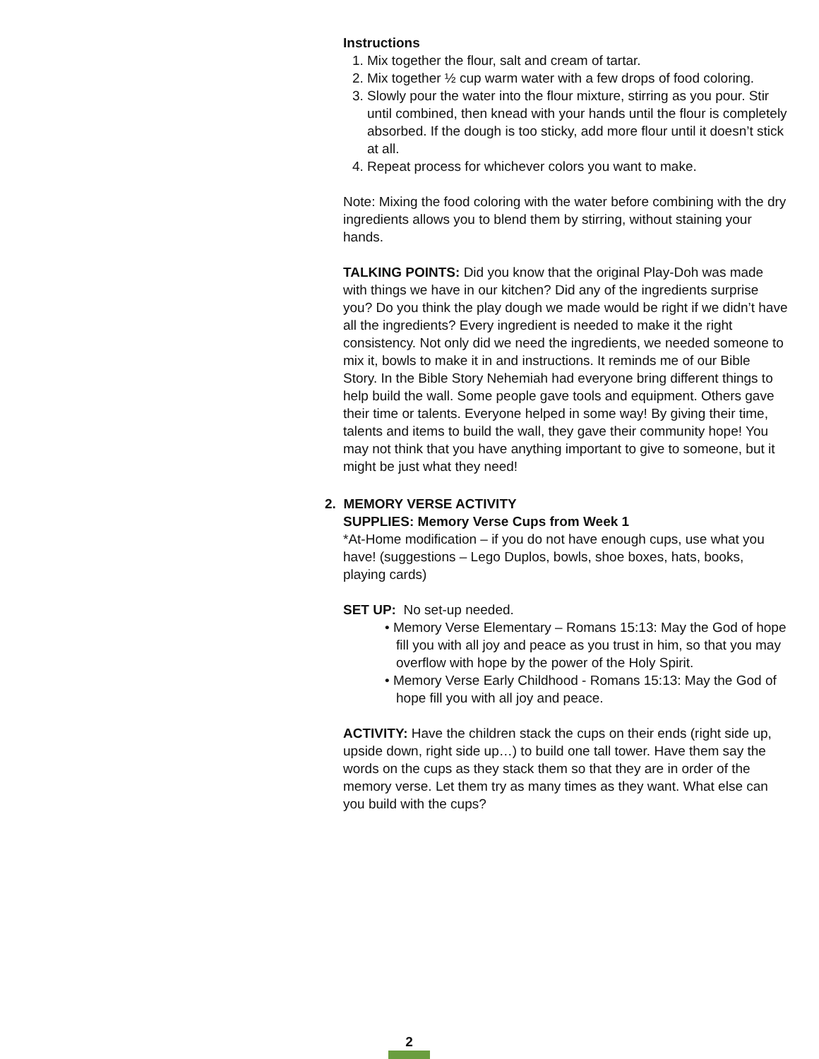Instructions
1. Mix together the flour, salt and cream of tartar.
2. Mix together ½ cup warm water with a few drops of food coloring.
3. Slowly pour the water into the flour mixture, stirring as you pour. Stir until combined, then knead with your hands until the flour is completely absorbed. If the dough is too sticky, add more flour until it doesn’t stick at all.
4. Repeat process for whichever colors you want to make.
Note: Mixing the food coloring with the water before combining with the dry ingredients allows you to blend them by stirring, without staining your hands.
TALKING POINTS: Did you know that the original Play-Doh was made with things we have in our kitchen? Did any of the ingredients surprise you? Do you think the play dough we made would be right if we didn’t have all the ingredients? Every ingredient is needed to make it the right consistency. Not only did we need the ingredients, we needed someone to mix it, bowls to make it in and instructions. It reminds me of our Bible Story. In the Bible Story Nehemiah had everyone bring different things to help build the wall. Some people gave tools and equipment. Others gave their time or talents. Everyone helped in some way! By giving their time, talents and items to build the wall, they gave their community hope! You may not think that you have anything important to give to someone, but it might be just what they need!
2. MEMORY VERSE ACTIVITY
SUPPLIES: Memory Verse Cups from Week 1
*At-Home modification – if you do not have enough cups, use what you have! (suggestions – Lego Duplos, bowls, shoe boxes, hats, books, playing cards)
SET UP: No set-up needed.
• Memory Verse Elementary – Romans 15:13: May the God of hope fill you with all joy and peace as you trust in him, so that you may overflow with hope by the power of the Holy Spirit.
• Memory Verse Early Childhood - Romans 15:13: May the God of hope fill you with all joy and peace.
ACTIVITY: Have the children stack the cups on their ends (right side up, upside down, right side up…) to build one tall tower. Have them say the words on the cups as they stack them so that they are in order of the memory verse. Let them try as many times as they want. What else can you build with the cups?
2